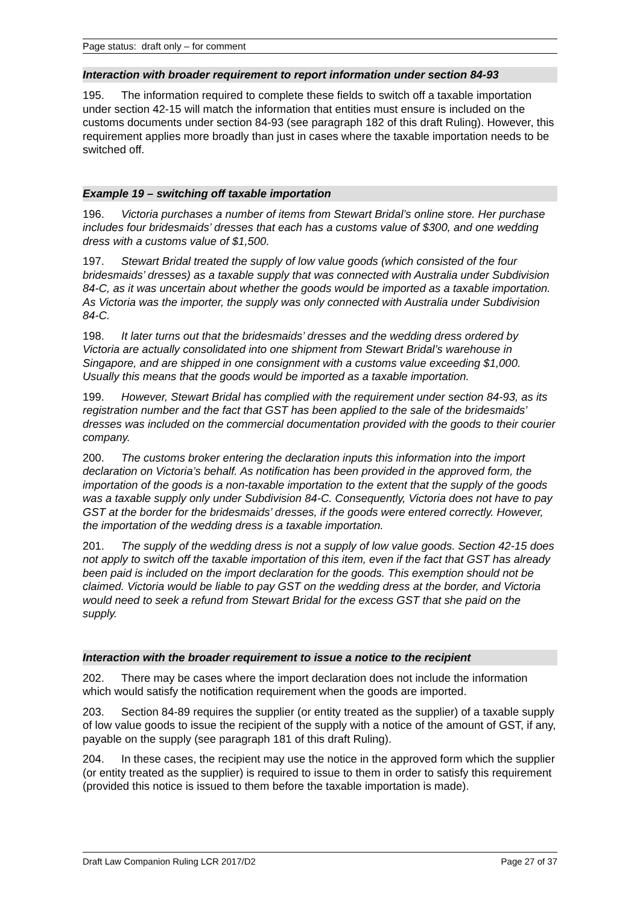Page status: draft only – for comment
Interaction with broader requirement to report information under section 84-93
195. The information required to complete these fields to switch off a taxable importation under section 42-15 will match the information that entities must ensure is included on the customs documents under section 84-93 (see paragraph 182 of this draft Ruling). However, this requirement applies more broadly than just in cases where the taxable importation needs to be switched off.
Example 19 – switching off taxable importation
196. Victoria purchases a number of items from Stewart Bridal’s online store. Her purchase includes four bridesmaids’ dresses that each has a customs value of $300, and one wedding dress with a customs value of $1,500.
197. Stewart Bridal treated the supply of low value goods (which consisted of the four bridesmaids’ dresses) as a taxable supply that was connected with Australia under Subdivision 84-C, as it was uncertain about whether the goods would be imported as a taxable importation. As Victoria was the importer, the supply was only connected with Australia under Subdivision 84-C.
198. It later turns out that the bridesmaids’ dresses and the wedding dress ordered by Victoria are actually consolidated into one shipment from Stewart Bridal’s warehouse in Singapore, and are shipped in one consignment with a customs value exceeding $1,000. Usually this means that the goods would be imported as a taxable importation.
199. However, Stewart Bridal has complied with the requirement under section 84-93, as its registration number and the fact that GST has been applied to the sale of the bridesmaids’ dresses was included on the commercial documentation provided with the goods to their courier company.
200. The customs broker entering the declaration inputs this information into the import declaration on Victoria’s behalf. As notification has been provided in the approved form, the importation of the goods is a non-taxable importation to the extent that the supply of the goods was a taxable supply only under Subdivision 84-C. Consequently, Victoria does not have to pay GST at the border for the bridesmaids’ dresses, if the goods were entered correctly. However, the importation of the wedding dress is a taxable importation.
201. The supply of the wedding dress is not a supply of low value goods. Section 42-15 does not apply to switch off the taxable importation of this item, even if the fact that GST has already been paid is included on the import declaration for the goods. This exemption should not be claimed. Victoria would be liable to pay GST on the wedding dress at the border, and Victoria would need to seek a refund from Stewart Bridal for the excess GST that she paid on the supply.
Interaction with the broader requirement to issue a notice to the recipient
202. There may be cases where the import declaration does not include the information which would satisfy the notification requirement when the goods are imported.
203. Section 84-89 requires the supplier (or entity treated as the supplier) of a taxable supply of low value goods to issue the recipient of the supply with a notice of the amount of GST, if any, payable on the supply (see paragraph 181 of this draft Ruling).
204. In these cases, the recipient may use the notice in the approved form which the supplier (or entity treated as the supplier) is required to issue to them in order to satisfy this requirement (provided this notice is issued to them before the taxable importation is made).
Draft Law Companion Ruling LCR 2017/D2 Page 27 of 37